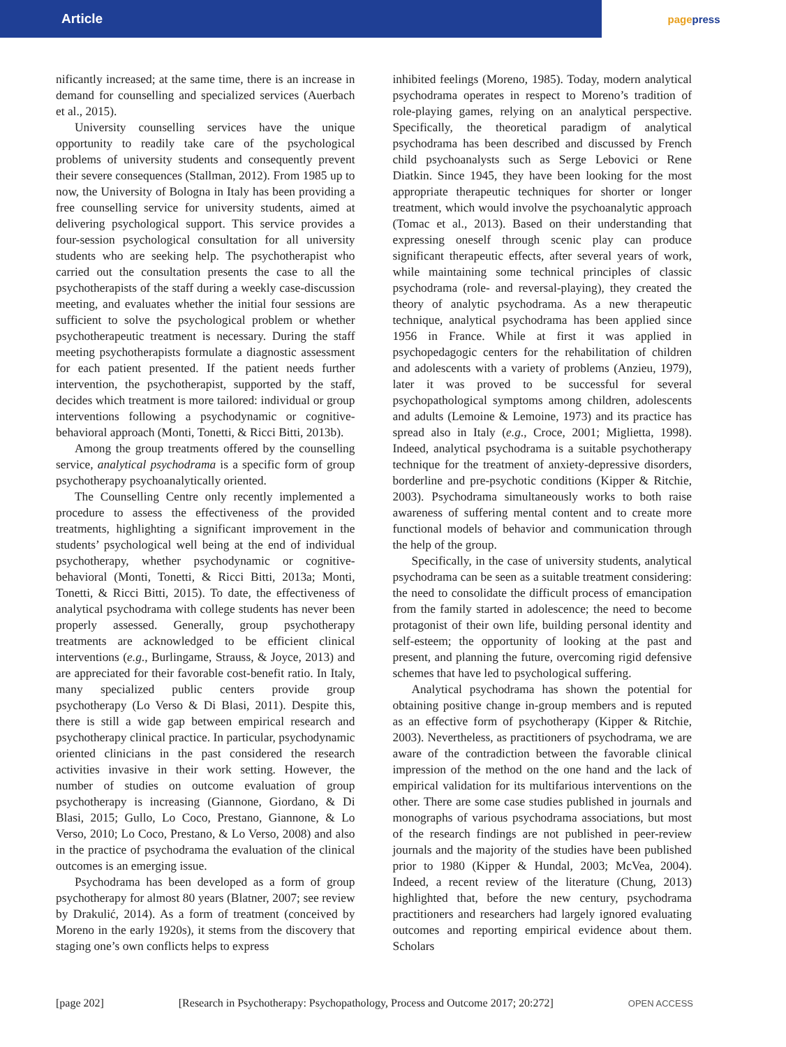Article page press
nificantly increased; at the same time, there is an increase in demand for counselling and specialized services (Auerbach et al., 2015).
University counselling services have the unique opportunity to readily take care of the psychological problems of university students and consequently prevent their severe consequences (Stallman, 2012). From 1985 up to now, the University of Bologna in Italy has been providing a free counselling service for university students, aimed at delivering psychological support. This service provides a four-session psychological consultation for all university students who are seeking help. The psychotherapist who carried out the consultation presents the case to all the psychotherapists of the staff during a weekly case-discussion meeting, and evaluates whether the initial four sessions are sufficient to solve the psychological problem or whether psychotherapeutic treatment is necessary. During the staff meeting psychotherapists formulate a diagnostic assessment for each patient presented. If the patient needs further intervention, the psychotherapist, supported by the staff, decides which treatment is more tailored: individual or group interventions following a psychodynamic or cognitive-behavioral approach (Monti, Tonetti, & Ricci Bitti, 2013b).
Among the group treatments offered by the counselling service, analytical psychodrama is a specific form of group psychotherapy psychoanalytically oriented.
The Counselling Centre only recently implemented a procedure to assess the effectiveness of the provided treatments, highlighting a significant improvement in the students’ psychological well being at the end of individual psychotherapy, whether psychodynamic or cognitive-behavioral (Monti, Tonetti, & Ricci Bitti, 2013a; Monti, Tonetti, & Ricci Bitti, 2015). To date, the effectiveness of analytical psychodrama with college students has never been properly assessed. Generally, group psychotherapy treatments are acknowledged to be efficient clinical interventions (e.g., Burlingame, Strauss, & Joyce, 2013) and are appreciated for their favorable cost-benefit ratio. In Italy, many specialized public centers provide group psychotherapy (Lo Verso & Di Blasi, 2011). Despite this, there is still a wide gap between empirical research and psychotherapy clinical practice. In particular, psychodynamic oriented clinicians in the past considered the research activities invasive in their work setting. However, the number of studies on outcome evaluation of group psychotherapy is increasing (Giannone, Giordano, & Di Blasi, 2015; Gullo, Lo Coco, Prestano, Giannone, & Lo Verso, 2010; Lo Coco, Prestano, & Lo Verso, 2008) and also in the practice of psychodrama the evaluation of the clinical outcomes is an emerging issue.
Psychodrama has been developed as a form of group psychotherapy for almost 80 years (Blatner, 2007; see review by Drakulić, 2014). As a form of treatment (conceived by Moreno in the early 1920s), it stems from the discovery that staging one’s own conflicts helps to express
inhibited feelings (Moreno, 1985). Today, modern analytical psychodrama operates in respect to Moreno’s tradition of role-playing games, relying on an analytical perspective. Specifically, the theoretical paradigm of analytical psychodrama has been described and discussed by French child psychoanalysts such as Serge Lebovici or Rene Diatkin. Since 1945, they have been looking for the most appropriate therapeutic techniques for shorter or longer treatment, which would involve the psychoanalytic approach (Tomac et al., 2013). Based on their understanding that expressing oneself through scenic play can produce significant therapeutic effects, after several years of work, while maintaining some technical principles of classic psychodrama (role- and reversal-playing), they created the theory of analytic psychodrama. As a new therapeutic technique, analytical psychodrama has been applied since 1956 in France. While at first it was applied in psychopedagogic centers for the rehabilitation of children and adolescents with a variety of problems (Anzieu, 1979), later it was proved to be successful for several psychopathological symptoms among children, adolescents and adults (Lemoine & Lemoine, 1973) and its practice has spread also in Italy (e.g., Croce, 2001; Miglietta, 1998). Indeed, analytical psychodrama is a suitable psychotherapy technique for the treatment of anxiety-depressive disorders, borderline and pre-psychotic conditions (Kipper & Ritchie, 2003). Psychodrama simultaneously works to both raise awareness of suffering mental content and to create more functional models of behavior and communication through the help of the group.
Specifically, in the case of university students, analytical psychodrama can be seen as a suitable treatment considering: the need to consolidate the difficult process of emancipation from the family started in adolescence; the need to become protagonist of their own life, building personal identity and self-esteem; the opportunity of looking at the past and present, and planning the future, overcoming rigid defensive schemes that have led to psychological suffering.
Analytical psychodrama has shown the potential for obtaining positive change in-group members and is reputed as an effective form of psychotherapy (Kipper & Ritchie, 2003). Nevertheless, as practitioners of psychodrama, we are aware of the contradiction between the favorable clinical impression of the method on the one hand and the lack of empirical validation for its multifarious interventions on the other. There are some case studies published in journals and monographs of various psychodrama associations, but most of the research findings are not published in peer-review journals and the majority of the studies have been published prior to 1980 (Kipper & Hundal, 2003; McVea, 2004). Indeed, a recent review of the literature (Chung, 2013) highlighted that, before the new century, psychodrama practitioners and researchers had largely ignored evaluating outcomes and reporting empirical evidence about them. Scholars
[page 202] [Research in Psychotherapy: Psychopathology, Process and Outcome 2017; 20:272] OPEN ACCESS